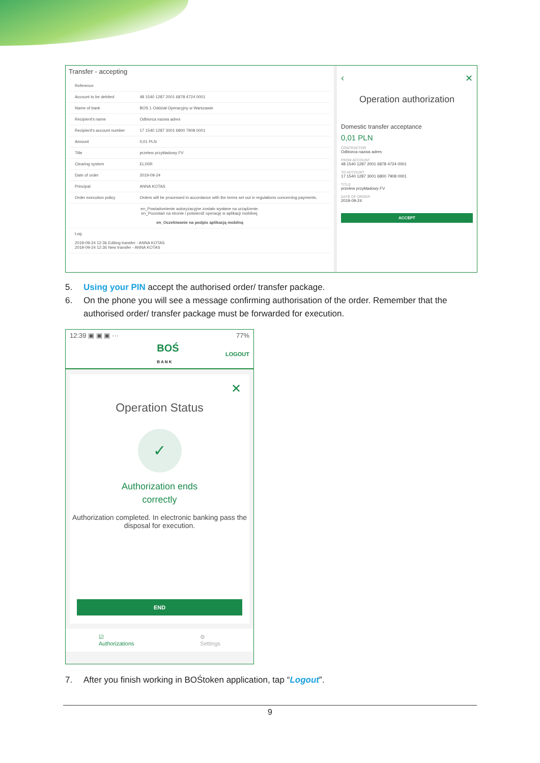Transfer - accepting
| Reference | |
| Account to be debited | 48 1540 1287 2001 6878 4724 0001 |
| Name of bank | BOS 1 Oddział Operacyjny w Warszawie |
| Recipient's name | Odbiorca nazwa adres |
| Recipient's account number | 17 1540 1287 3001 6800 7908 0001 |
| Amount | 0,01 PLN |
| Title | przelew przykładowy FV |
| Clearing system | ELIXIR |
| Date of order | 2019-09-24 |
| Principal | ANNA KOTAS |
| Order execution policy | Orders will be processed in accordance with the terms set out in regulations concerning payments. |
| en_Powiadomienie autoryzacyjne zostało wysłane na urządzenie. en_Pozostań na stronie i potwierdź operację w aplikacji mobilnej. en_Oczekiwanie na podpis aplikacją mobilną | |
| Log 2019-09-24 12:36 Editing transfer - ANNA KOTAS 2019-09-24 12:36 New transfer - ANNA KOTAS | |
‹ ✕
Operation authorization
Domestic transfer acceptance
0,01 PLN
CONTRACTOR
Odbiorca nazwa adres
FROM ACCOUNT
48 1540 1287 2001 6878 4724 0001
TO ACCOUNT
17 1540 1287 3001 6800 7908 0001
TITLE
przelew przykładowy FV
DATE OF ORDER
2019-09-24
ACCEPT
5. Using your PIN accept the authorised order/ transfer package.
6. On the phone you will see a message confirming authorisation of the order. Remember that the authorised order/ transfer package must be forwarded for execution.
12:39 ▣ ▣ ▣ ··· 77%
BOŚ
B A N K LOGOUT
✕
Operation Status
✓
Authorization ends
correctly
Authorization completed. In electronic banking pass the disposal for execution.
END
☑
Authorizations ⚙
Settings
7. After you finish working in BOŚtoken application, tap “Logout”.
9